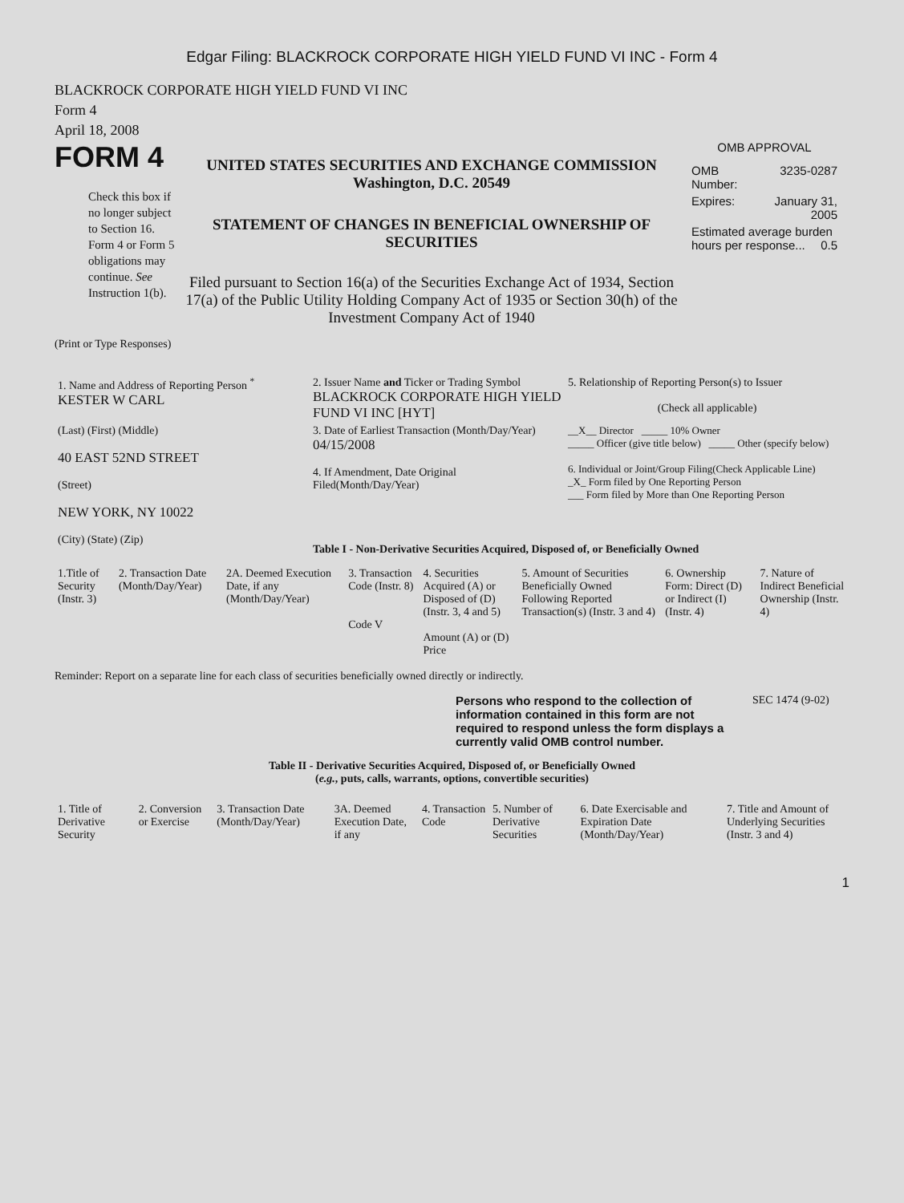Edgar Filing: BLACKROCK CORPORATE HIGH YIELD FUND VI INC - Form 4
BLACKROCK CORPORATE HIGH YIELD FUND VI INC
Form 4
April 18, 2008
FORM 4
Check this box if no longer subject to Section 16. Form 4 or Form 5 obligations may continue. See Instruction 1(b).
UNITED STATES SECURITIES AND EXCHANGE COMMISSION
Washington, D.C. 20549
STATEMENT OF CHANGES IN BENEFICIAL OWNERSHIP OF SECURITIES
Filed pursuant to Section 16(a) of the Securities Exchange Act of 1934, Section 17(a) of the Public Utility Holding Company Act of 1935 or Section 30(h) of the Investment Company Act of 1940
OMB APPROVAL
| OMB Number: | 3235-0287 |
| Expires: | January 31, 2005 |
| Estimated average burden hours per response... 0.5 | |
(Print or Type Responses)
| 1. Name and Address of Reporting Person <sup>*</sup> KESTER W CARL | 2. Issuer Name and Ticker or Trading Symbol BLACKROCK CORPORATE HIGH YIELD FUND VI INC [HYT] | 5. Relationship of Reporting Person(s) to Issuer (Check all applicable) |
| (Last) (First) (Middle) 40 EAST 52ND STREET (Street) | 3. Date of Earliest Transaction (Month/Day/Year) 04/15/2008 4. If Amendment, Date Original Filed(Month/Day/Year) | __X__ Director _____ 10% Owner _____ Officer (give title below) _____ Other (specify below) 6. Individual or Joint/Group Filing(Check Applicable Line) _X_ Form filed by One Reporting Person ___ Form filed by More than One Reporting Person |
| NEW YORK, NY 10022 (City) (State) (Zip) | Table I - Non-Derivative Securities Acquired, Disposed of, or Beneficially Owned | |
| 1.Title of Security (Instr. 3) | 2. Transaction Date (Month/Day/Year) | 2A. Deemed Execution Date, if any (Month/Day/Year) | 3. Transaction Code (Instr. 8) Code V | 4. Securities Acquired (A) or Disposed of (D) (Instr. 3, 4 and 5) Amount (A) or (D) Price | 5. Amount of Securities Beneficially Owned Following Reported Transaction(s) (Instr. 3 and 4) | 6. Ownership Form: Direct (D) or Indirect (I) (Instr. 4) | 7. Nature of Indirect Beneficial Ownership (Instr. 4) |
| --- | --- | --- | --- | --- | --- | --- | --- |
Reminder: Report on a separate line for each class of securities beneficially owned directly or indirectly.
Persons who respond to the collection of information contained in this form are not required to respond unless the form displays a currently valid OMB control number.
SEC 1474 (9-02)
Table II - Derivative Securities Acquired, Disposed of, or Beneficially Owned
(e.g., puts, calls, warrants, options, convertible securities)
| 1. Title of Derivative Security | 2. Conversion or Exercise | 3. Transaction Date (Month/Day/Year) | 3A. Deemed Execution Date, if any | 4. Transaction Code | 5. Number of Derivative Securities | 6. Date Exercisable and Expiration Date (Month/Day/Year) | 7. Title and Amount of Underlying Securities (Instr. 3 and 4) |
| --- | --- | --- | --- | --- | --- | --- | --- |
1